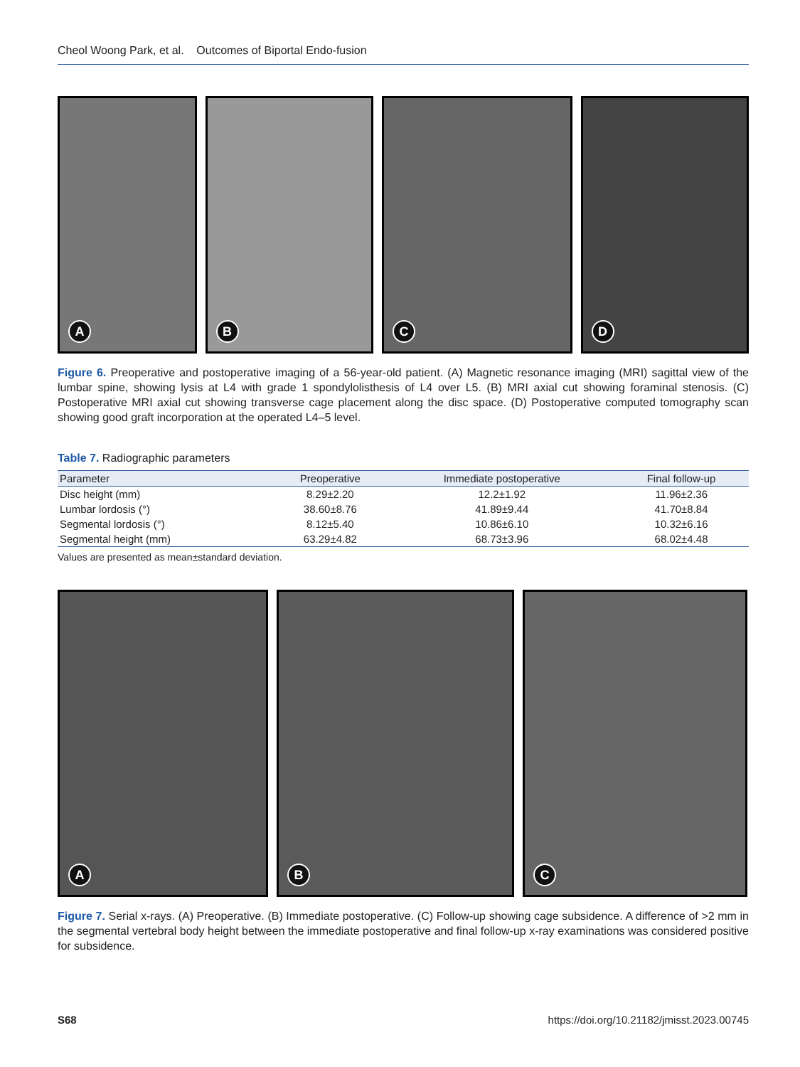Cheol Woong Park, et al. Outcomes of Biportal Endo-fusion
A
B
C
D
Figure 6. Preoperative and postoperative imaging of a 56-year-old patient. (A) Magnetic resonance imaging (MRI) sagittal view of the lumbar spine, showing lysis at L4 with grade 1 spondylolisthesis of L4 over L5. (B) MRI axial cut showing foraminal stenosis. (C) Postoperative MRI axial cut showing transverse cage placement along the disc space. (D) Postoperative computed tomography scan showing good graft incorporation at the operated L4–5 level.
Table 7. Radiographic parameters
| Parameter | Preoperative | Immediate postoperative | Final follow-up |
| --- | --- | --- | --- |
| Disc height (mm) | 8.29±2.20 | 12.2±1.92 | 11.96±2.36 |
| Lumbar lordosis (°) | 38.60±8.76 | 41.89±9.44 | 41.70±8.84 |
| Segmental lordosis (°) | 8.12±5.40 | 10.86±6.10 | 10.32±6.16 |
| Segmental height (mm) | 63.29±4.82 | 68.73±3.96 | 68.02±4.48 |
Values are presented as mean±standard deviation.
A
B
C
Figure 7. Serial x-rays. (A) Preoperative. (B) Immediate postoperative. (C) Follow-up showing cage subsidence. A difference of >2 mm in the segmental vertebral body height between the immediate postoperative and final follow-up x-ray examinations was considered positive for subsidence.
S68 https://doi.org/10.21182/jmisst.2023.00745